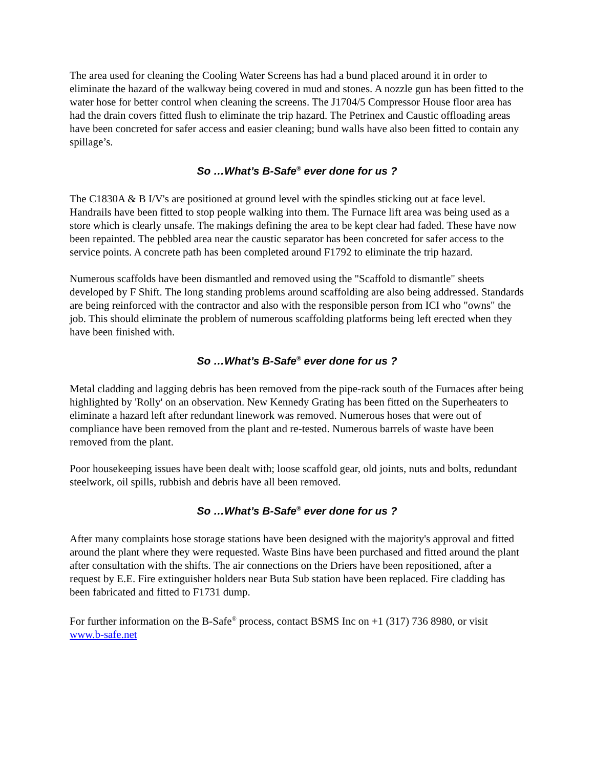The area used for cleaning the Cooling Water Screens has had a bund placed around it in order to eliminate the hazard of the walkway being covered in mud and stones. A nozzle gun has been fitted to the water hose for better control when cleaning the screens. The J1704/5 Compressor House floor area has had the drain covers fitted flush to eliminate the trip hazard. The Petrinex and Caustic offloading areas have been concreted for safer access and easier cleaning; bund walls have also been fitted to contain any spillage’s.
So …What’s B-Safe<sup>®</sup> ever done for us ?
The C1830A & B I/V's are positioned at ground level with the spindles sticking out at face level. Handrails have been fitted to stop people walking into them. The Furnace lift area was being used as a store which is clearly unsafe. The makings defining the area to be kept clear had faded. These have now been repainted. The pebbled area near the caustic separator has been concreted for safer access to the service points. A concrete path has been completed around F1792 to eliminate the trip hazard.
Numerous scaffolds have been dismantled and removed using the "Scaffold to dismantle" sheets developed by F Shift. The long standing problems around scaffolding are also being addressed. Standards are being reinforced with the contractor and also with the responsible person from ICI who "owns" the job. This should eliminate the problem of numerous scaffolding platforms being left erected when they have been finished with.
So …What’s B-Safe<sup>®</sup> ever done for us ?
Metal cladding and lagging debris has been removed from the pipe-rack south of the Furnaces after being highlighted by 'Rolly' on an observation. New Kennedy Grating has been fitted on the Superheaters to eliminate a hazard left after redundant linework was removed. Numerous hoses that were out of compliance have been removed from the plant and re-tested. Numerous barrels of waste have been removed from the plant.
Poor housekeeping issues have been dealt with; loose scaffold gear, old joints, nuts and bolts, redundant steelwork, oil spills, rubbish and debris have all been removed.
So …What’s B-Safe<sup>®</sup> ever done for us ?
After many complaints hose storage stations have been designed with the majority's approval and fitted around the plant where they were requested. Waste Bins have been purchased and fitted around the plant after consultation with the shifts. The air connections on the Driers have been repositioned, after a request by E.E. Fire extinguisher holders near Buta Sub station have been replaced. Fire cladding has been fabricated and fitted to F1731 dump.
For further information on the B-Safe<sup>®</sup> process, contact BSMS Inc on +1 (317) 736 8980, or visit www.b-safe.net